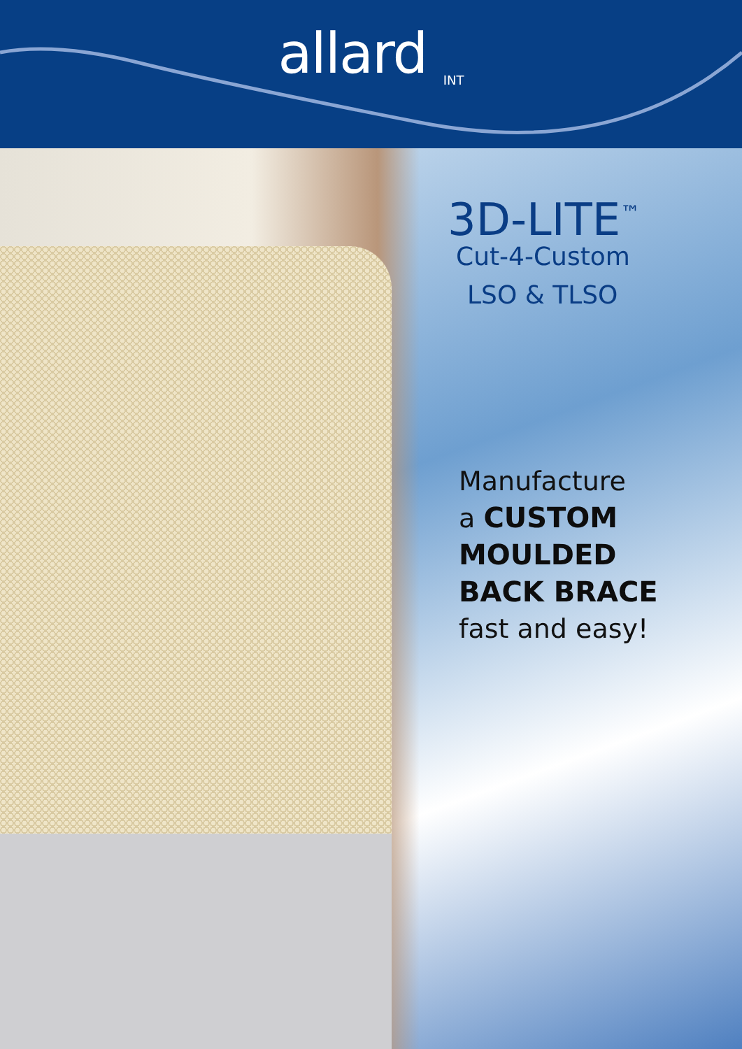allard <sub>INT</sub>
3D-LITE<sup>™</sup>
Cut-4-Custom
LSO & TLSO
Manufacture
a CUSTOM
MOULDED
BACK BRACE
fast and easy!